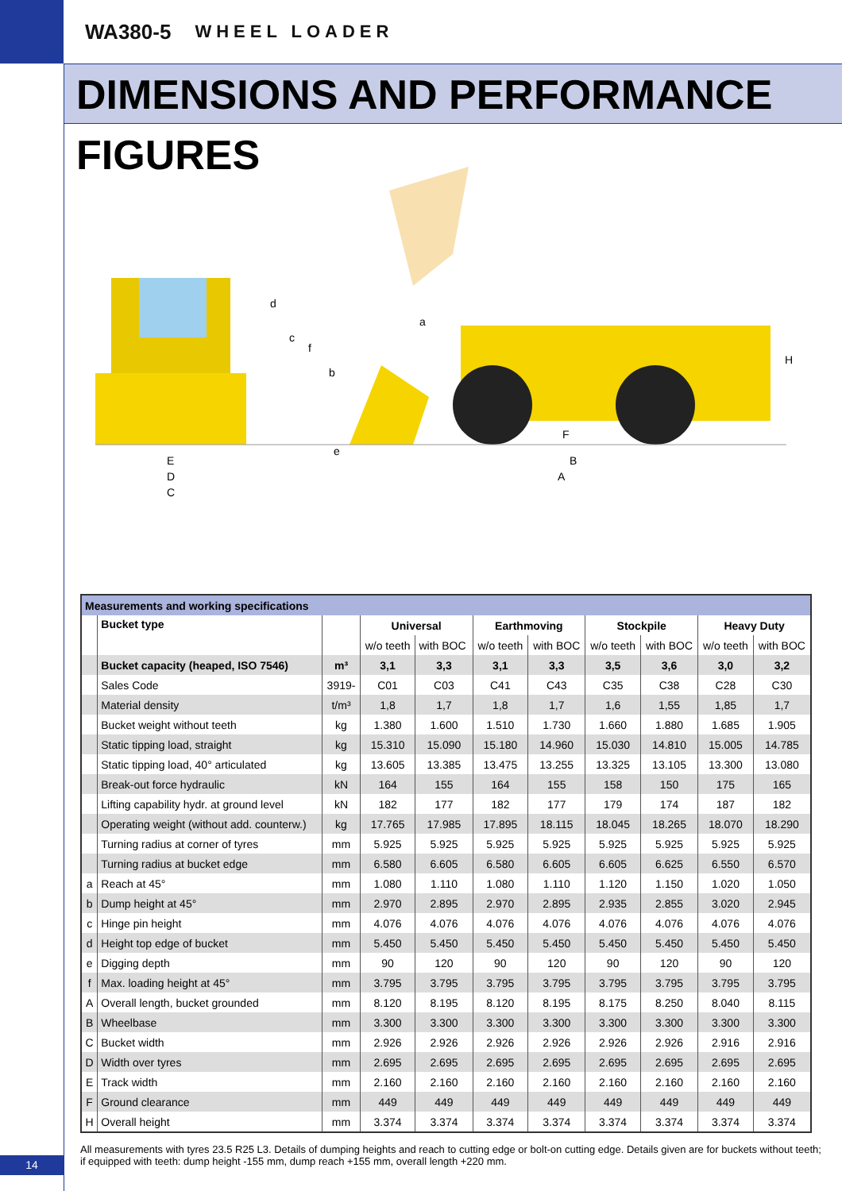WA380-5 WHEEL LOADER
DIMENSIONS AND PERFORMANCE FIGURES
E
D
C
d
c
f
b
a
e
F
B
A
H
| Measurements and working specifications | | | | | | | | | | |
| | Bucket type | | Universal | | Earthmoving | | Stockpile | | Heavy Duty | |
| | | | w/o teeth | with BOC | w/o teeth | with BOC | w/o teeth | with BOC | w/o teeth | with BOC |
| | Bucket capacity (heaped, ISO 7546) | m³ | 3,1 | 3,3 | 3,1 | 3,3 | 3,5 | 3,6 | 3,0 | 3,2 |
| | Sales Code | 3919- | C01 | C03 | C41 | C43 | C35 | C38 | C28 | C30 |
| | Material density | t/m³ | 1,8 | 1,7 | 1,8 | 1,7 | 1,6 | 1,55 | 1,85 | 1,7 |
| | Bucket weight without teeth | kg | 1.380 | 1.600 | 1.510 | 1.730 | 1.660 | 1.880 | 1.685 | 1.905 |
| | Static tipping load, straight | kg | 15.310 | 15.090 | 15.180 | 14.960 | 15.030 | 14.810 | 15.005 | 14.785 |
| | Static tipping load, 40° articulated | kg | 13.605 | 13.385 | 13.475 | 13.255 | 13.325 | 13.105 | 13.300 | 13.080 |
| | Break-out force hydraulic | kN | 164 | 155 | 164 | 155 | 158 | 150 | 175 | 165 |
| | Lifting capability hydr. at ground level | kN | 182 | 177 | 182 | 177 | 179 | 174 | 187 | 182 |
| | Operating weight (without add. counterw.) | kg | 17.765 | 17.985 | 17.895 | 18.115 | 18.045 | 18.265 | 18.070 | 18.290 |
| | Turning radius at corner of tyres | mm | 5.925 | 5.925 | 5.925 | 5.925 | 5.925 | 5.925 | 5.925 | 5.925 |
| | Turning radius at bucket edge | mm | 6.580 | 6.605 | 6.580 | 6.605 | 6.605 | 6.625 | 6.550 | 6.570 |
| a | Reach at 45° | mm | 1.080 | 1.110 | 1.080 | 1.110 | 1.120 | 1.150 | 1.020 | 1.050 |
| b | Dump height at 45° | mm | 2.970 | 2.895 | 2.970 | 2.895 | 2.935 | 2.855 | 3.020 | 2.945 |
| c | Hinge pin height | mm | 4.076 | 4.076 | 4.076 | 4.076 | 4.076 | 4.076 | 4.076 | 4.076 |
| d | Height top edge of bucket | mm | 5.450 | 5.450 | 5.450 | 5.450 | 5.450 | 5.450 | 5.450 | 5.450 |
| e | Digging depth | mm | 90 | 120 | 90 | 120 | 90 | 120 | 90 | 120 |
| f | Max. loading height at 45° | mm | 3.795 | 3.795 | 3.795 | 3.795 | 3.795 | 3.795 | 3.795 | 3.795 |
| A | Overall length, bucket grounded | mm | 8.120 | 8.195 | 8.120 | 8.195 | 8.175 | 8.250 | 8.040 | 8.115 |
| B | Wheelbase | mm | 3.300 | 3.300 | 3.300 | 3.300 | 3.300 | 3.300 | 3.300 | 3.300 |
| C | Bucket width | mm | 2.926 | 2.926 | 2.926 | 2.926 | 2.926 | 2.926 | 2.916 | 2.916 |
| D | Width over tyres | mm | 2.695 | 2.695 | 2.695 | 2.695 | 2.695 | 2.695 | 2.695 | 2.695 |
| E | Track width | mm | 2.160 | 2.160 | 2.160 | 2.160 | 2.160 | 2.160 | 2.160 | 2.160 |
| F | Ground clearance | mm | 449 | 449 | 449 | 449 | 449 | 449 | 449 | 449 |
| H | Overall height | mm | 3.374 | 3.374 | 3.374 | 3.374 | 3.374 | 3.374 | 3.374 | 3.374 |
All measurements with tyres 23.5 R25 L3. Details of dumping heights and reach to cutting edge or bolt-on cutting edge. Details given are for buckets without teeth; if equipped with teeth: dump height -155 mm, dump reach +155 mm, overall length +220 mm.
14